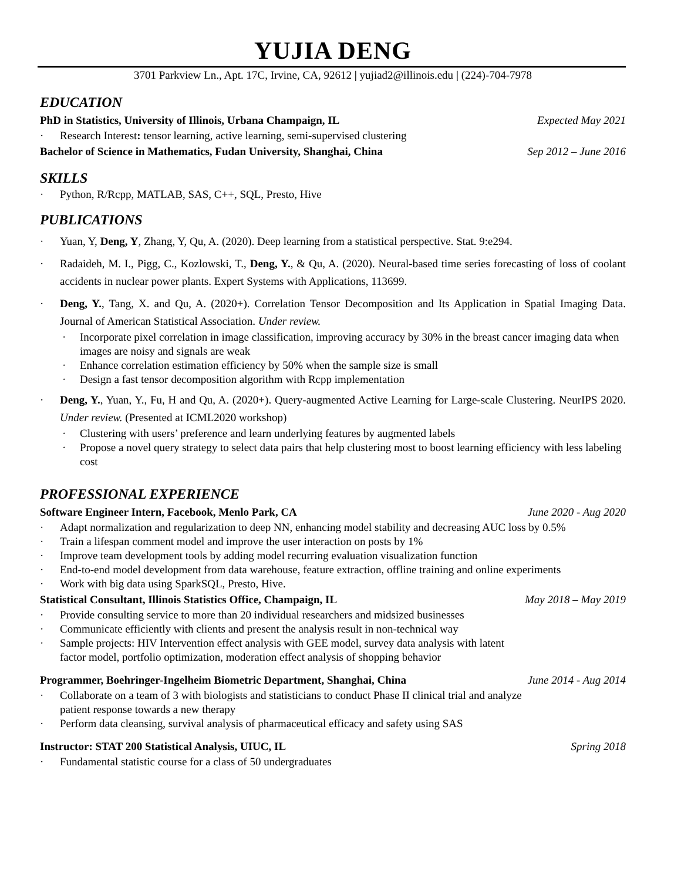YUJIA DENG
3701 Parkview Ln., Apt. 17C, Irvine, CA, 92612 | yujiad2@illinois.edu | (224)-704-7978
EDUCATION
PhD in Statistics, University of Illinois, Urbana Champaign, IL Expected May 2021
· Research Interest: tensor learning, active learning, semi-supervised clustering
Bachelor of Science in Mathematics, Fudan University, Shanghai, China Sep 2012 – June 2016
SKILLS
· Python, R/Rcpp, MATLAB, SAS, C++, SQL, Presto, Hive
PUBLICATIONS
· Yuan, Y, Deng, Y, Zhang, Y, Qu, A. (2020). Deep learning from a statistical perspective. Stat. 9:e294.
· Radaideh, M. I., Pigg, C., Kozlowski, T., Deng, Y., & Qu, A. (2020). Neural-based time series forecasting of loss of coolant accidents in nuclear power plants. Expert Systems with Applications, 113699.
· Deng, Y., Tang, X. and Qu, A. (2020+). Correlation Tensor Decomposition and Its Application in Spatial Imaging Data. Journal of American Statistical Association. Under review.
· Incorporate pixel correlation in image classification, improving accuracy by 30% in the breast cancer imaging data when images are noisy and signals are weak
· Enhance correlation estimation efficiency by 50% when the sample size is small
· Design a fast tensor decomposition algorithm with Rcpp implementation
· Deng, Y., Yuan, Y., Fu, H and Qu, A. (2020+). Query-augmented Active Learning for Large-scale Clustering. NeurIPS 2020. Under review. (Presented at ICML2020 workshop)
· Clustering with users’ preference and learn underlying features by augmented labels
· Propose a novel query strategy to select data pairs that help clustering most to boost learning efficiency with less labeling cost
PROFESSIONAL EXPERIENCE
Software Engineer Intern, Facebook, Menlo Park, CA June 2020 - Aug 2020
· Adapt normalization and regularization to deep NN, enhancing model stability and decreasing AUC loss by 0.5%
· Train a lifespan comment model and improve the user interaction on posts by 1%
· Improve team development tools by adding model recurring evaluation visualization function
· End-to-end model development from data warehouse, feature extraction, offline training and online experiments
· Work with big data using SparkSQL, Presto, Hive.
Statistical Consultant, Illinois Statistics Office, Champaign, IL May 2018 – May 2019
· Provide consulting service to more than 20 individual researchers and midsized businesses
· Communicate efficiently with clients and present the analysis result in non-technical way
· Sample projects: HIV Intervention effect analysis with GEE model, survey data analysis with latent
factor model, portfolio optimization, moderation effect analysis of shopping behavior
Programmer, Boehringer-Ingelheim Biometric Department, Shanghai, China June 2014 - Aug 2014
· Collaborate on a team of 3 with biologists and statisticians to conduct Phase II clinical trial and analyze
patient response towards a new therapy
· Perform data cleansing, survival analysis of pharmaceutical efficacy and safety using SAS
Instructor: STAT 200 Statistical Analysis, UIUC, IL Spring 2018
· Fundamental statistic course for a class of 50 undergraduates